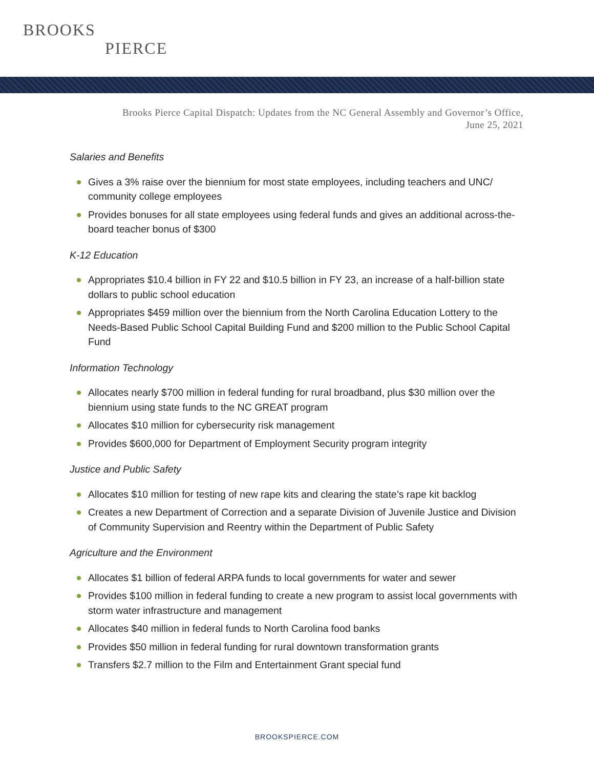BROOKS
PIERCE
Brooks Pierce Capital Dispatch: Updates from the NC General Assembly and Governor’s Office,
June 25, 2021
Salaries and Benefits
Gives a 3% raise over the biennium for most state employees, including teachers and UNC/ community college employees
Provides bonuses for all state employees using federal funds and gives an additional across-the-board teacher bonus of $300
K-12 Education
Appropriates $10.4 billion in FY 22 and $10.5 billion in FY 23, an increase of a half-billion state dollars to public school education
Appropriates $459 million over the biennium from the North Carolina Education Lottery to the Needs-Based Public School Capital Building Fund and $200 million to the Public School Capital Fund
Information Technology
Allocates nearly $700 million in federal funding for rural broadband, plus $30 million over the biennium using state funds to the NC GREAT program
Allocates $10 million for cybersecurity risk management
Provides $600,000 for Department of Employment Security program integrity
Justice and Public Safety
Allocates $10 million for testing of new rape kits and clearing the state’s rape kit backlog
Creates a new Department of Correction and a separate Division of Juvenile Justice and Division of Community Supervision and Reentry within the Department of Public Safety
Agriculture and the Environment
Allocates $1 billion of federal ARPA funds to local governments for water and sewer
Provides $100 million in federal funding to create a new program to assist local governments with storm water infrastructure and management
Allocates $40 million in federal funds to North Carolina food banks
Provides $50 million in federal funding for rural downtown transformation grants
Transfers $2.7 million to the Film and Entertainment Grant special fund
BROOKSPIERCE.COM